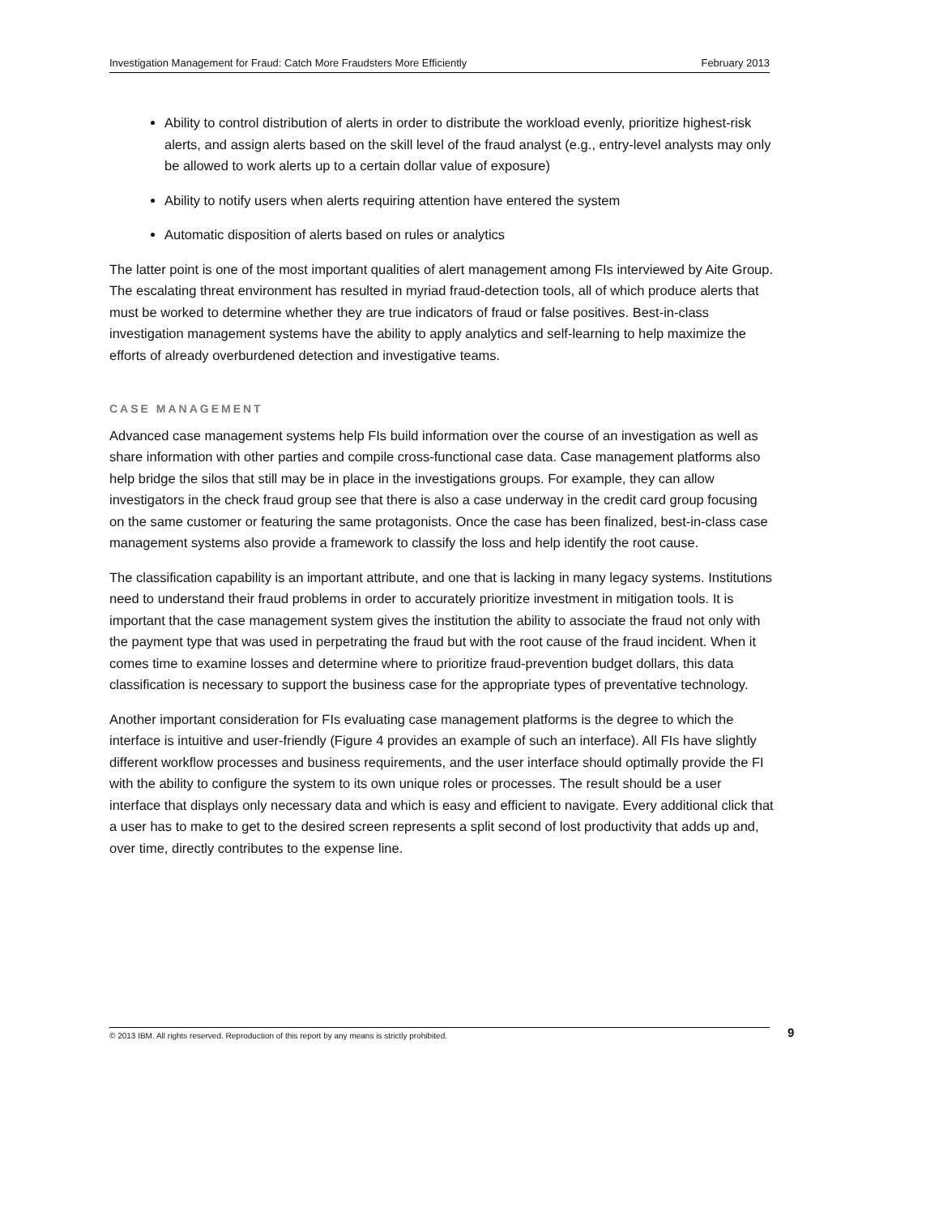Investigation Management for Fraud: Catch More Fraudsters More Efficiently February 2013
Ability to control distribution of alerts in order to distribute the workload evenly, prioritize highest-risk alerts, and assign alerts based on the skill level of the fraud analyst (e.g., entry-level analysts may only be allowed to work alerts up to a certain dollar value of exposure)
Ability to notify users when alerts requiring attention have entered the system
Automatic disposition of alerts based on rules or analytics
The latter point is one of the most important qualities of alert management among FIs interviewed by Aite Group. The escalating threat environment has resulted in myriad fraud-detection tools, all of which produce alerts that must be worked to determine whether they are true indicators of fraud or false positives. Best-in-class investigation management systems have the ability to apply analytics and self-learning to help maximize the efforts of already overburdened detection and investigative teams.
CASE MANAGEMENT
Advanced case management systems help FIs build information over the course of an investigation as well as share information with other parties and compile cross-functional case data. Case management platforms also help bridge the silos that still may be in place in the investigations groups. For example, they can allow investigators in the check fraud group see that there is also a case underway in the credit card group focusing on the same customer or featuring the same protagonists. Once the case has been finalized, best-in-class case management systems also provide a framework to classify the loss and help identify the root cause.
The classification capability is an important attribute, and one that is lacking in many legacy systems. Institutions need to understand their fraud problems in order to accurately prioritize investment in mitigation tools. It is important that the case management system gives the institution the ability to associate the fraud not only with the payment type that was used in perpetrating the fraud but with the root cause of the fraud incident. When it comes time to examine losses and determine where to prioritize fraud-prevention budget dollars, this data classification is necessary to support the business case for the appropriate types of preventative technology.
Another important consideration for FIs evaluating case management platforms is the degree to which the interface is intuitive and user-friendly (Figure 4 provides an example of such an interface). All FIs have slightly different workflow processes and business requirements, and the user interface should optimally provide the FI with the ability to configure the system to its own unique roles or processes. The result should be a user interface that displays only necessary data and which is easy and efficient to navigate. Every additional click that a user has to make to get to the desired screen represents a split second of lost productivity that adds up and, over time, directly contributes to the expense line.
© 2013 IBM. All rights reserved. Reproduction of this report by any means is strictly prohibited. 9